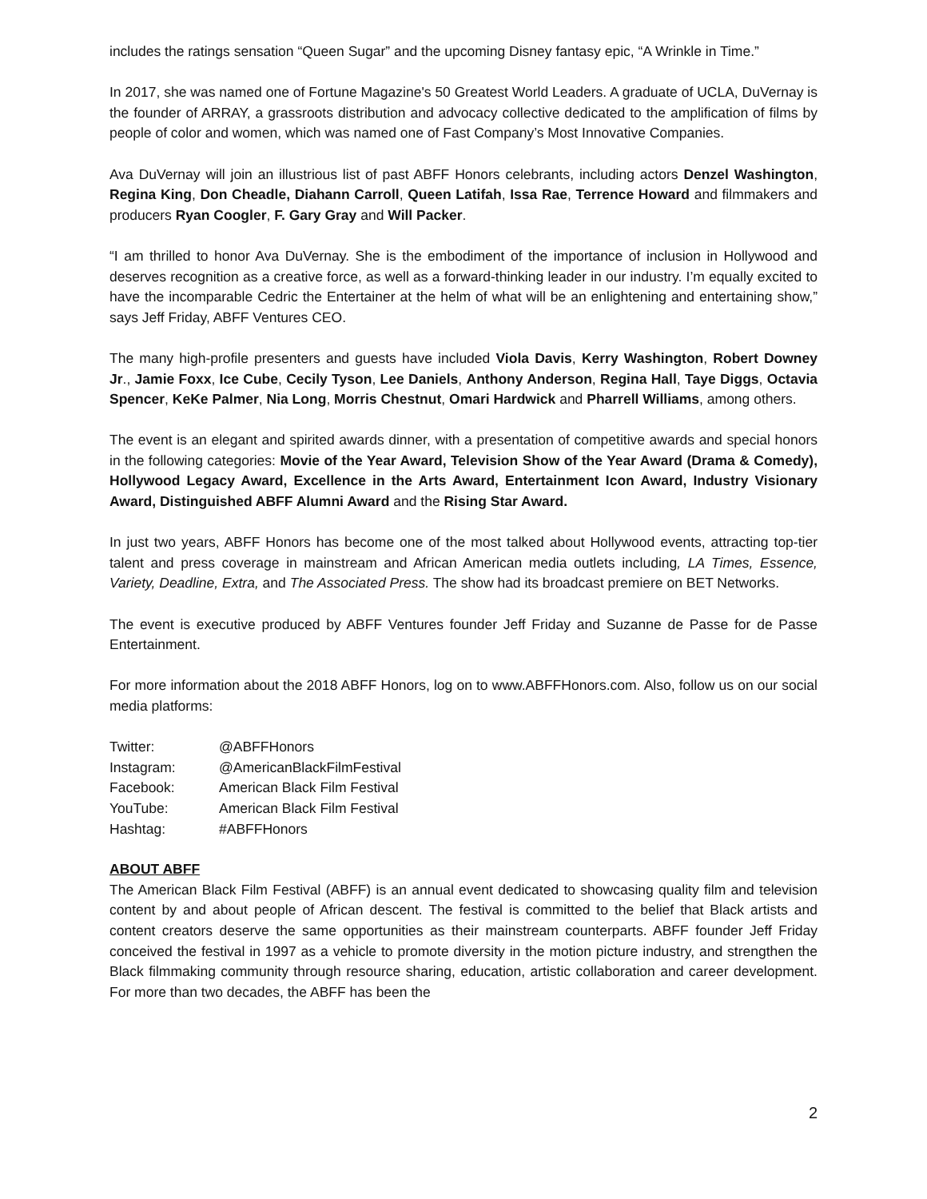includes the ratings sensation “Queen Sugar” and the upcoming Disney fantasy epic, “A Wrinkle in Time.”
In 2017, she was named one of Fortune Magazine's 50 Greatest World Leaders. A graduate of UCLA, DuVernay is the founder of ARRAY, a grassroots distribution and advocacy collective dedicated to the amplification of films by people of color and women, which was named one of Fast Company’s Most Innovative Companies.
Ava DuVernay will join an illustrious list of past ABFF Honors celebrants, including actors Denzel Washington, Regina King, Don Cheadle, Diahann Carroll, Queen Latifah, Issa Rae, Terrence Howard and filmmakers and producers Ryan Coogler, F. Gary Gray and Will Packer.
“I am thrilled to honor Ava DuVernay. She is the embodiment of the importance of inclusion in Hollywood and deserves recognition as a creative force, as well as a forward-thinking leader in our industry. I’m equally excited to have the incomparable Cedric the Entertainer at the helm of what will be an enlightening and entertaining show,” says Jeff Friday, ABFF Ventures CEO.
The many high-profile presenters and guests have included Viola Davis, Kerry Washington, Robert Downey Jr., Jamie Foxx, Ice Cube, Cecily Tyson, Lee Daniels, Anthony Anderson, Regina Hall, Taye Diggs, Octavia Spencer, KeKe Palmer, Nia Long, Morris Chestnut, Omari Hardwick and Pharrell Williams, among others.
The event is an elegant and spirited awards dinner, with a presentation of competitive awards and special honors in the following categories: Movie of the Year Award, Television Show of the Year Award (Drama & Comedy), Hollywood Legacy Award, Excellence in the Arts Award, Entertainment Icon Award, Industry Visionary Award, Distinguished ABFF Alumni Award and the Rising Star Award.
In just two years, ABFF Honors has become one of the most talked about Hollywood events, attracting top-tier talent and press coverage in mainstream and African American media outlets including, LA Times, Essence, Variety, Deadline, Extra, and The Associated Press. The show had its broadcast premiere on BET Networks.
The event is executive produced by ABFF Ventures founder Jeff Friday and Suzanne de Passe for de Passe Entertainment.
For more information about the 2018 ABFF Honors, log on to www.ABFFHonors.com. Also, follow us on our social media platforms:
| Twitter: | @ABFFHonors |
| Instagram: | @AmericanBlackFilmFestival |
| Facebook: | American Black Film Festival |
| YouTube: | American Black Film Festival |
| Hashtag: | #ABFFHonors |
ABOUT ABFF
The American Black Film Festival (ABFF) is an annual event dedicated to showcasing quality film and television content by and about people of African descent. The festival is committed to the belief that Black artists and content creators deserve the same opportunities as their mainstream counterparts. ABFF founder Jeff Friday conceived the festival in 1997 as a vehicle to promote diversity in the motion picture industry, and strengthen the Black filmmaking community through resource sharing, education, artistic collaboration and career development. For more than two decades, the ABFF has been the
2